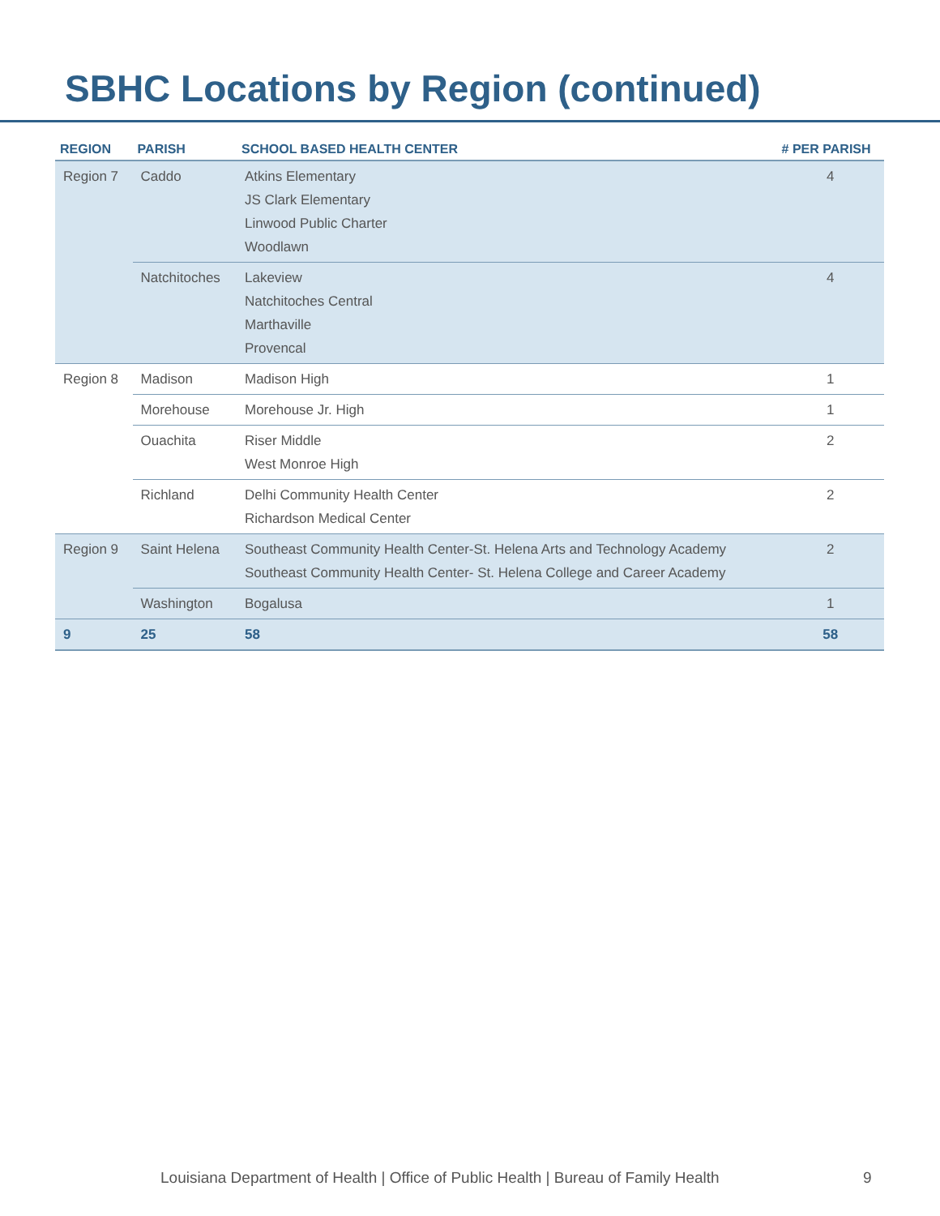SBHC Locations by Region (continued)
| REGION | PARISH | SCHOOL BASED HEALTH CENTER | # PER PARISH |
| --- | --- | --- | --- |
| Region 7 | Caddo | Atkins Elementary JS Clark Elementary Linwood Public Charter Woodlawn | 4 |
| | Natchitoches | Lakeview Natchitoches Central Marthaville Provencal | 4 |
| Region 8 | Madison | Madison High | 1 |
| | Morehouse | Morehouse Jr. High | 1 |
| | Ouachita | Riser Middle West Monroe High | 2 |
| | Richland | Delhi Community Health Center Richardson Medical Center | 2 |
| Region 9 | Saint Helena | Southeast Community Health Center-St. Helena Arts and Technology Academy Southeast Community Health Center- St. Helena College and Career Academy | 2 |
| | Washington | Bogalusa | 1 |
| 9 | 25 | 58 | 58 |
Louisiana Department of Health | Office of Public Health | Bureau of Family Health
9